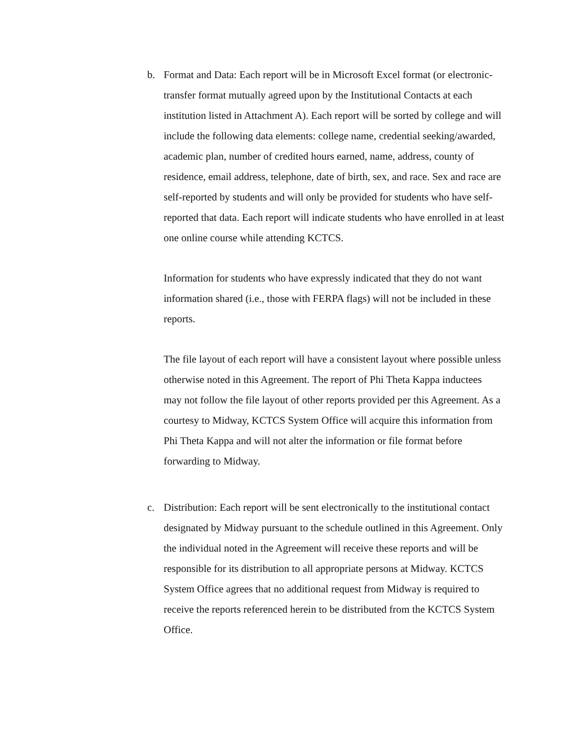b. Format and Data: Each report will be in Microsoft Excel format (or electronic- transfer format mutually agreed upon by the Institutional Contacts at each institution listed in Attachment A). Each report will be sorted by college and will include the following data elements: college name, credential seeking/awarded, academic plan, number of credited hours earned, name, address, county of residence, email address, telephone, date of birth, sex, and race. Sex and race are self-reported by students and will only be provided for students who have self- reported that data. Each report will indicate students who have enrolled in at least one online course while attending KCTCS.
Information for students who have expressly indicated that they do not want information shared (i.e., those with FERPA flags) will not be included in these reports.
The file layout of each report will have a consistent layout where possible unless otherwise noted in this Agreement. The report of Phi Theta Kappa inductees
may not follow the file layout of other reports provided per this Agreement. As a courtesy to Midway, KCTCS System Office will acquire this information from Phi Theta Kappa and will not alter the information or file format before forwarding to Midway.
c. Distribution: Each report will be sent electronically to the institutional contact designated by Midway pursuant to the schedule outlined in this Agreement. Only the individual noted in the Agreement will receive these reports and will be responsible for its distribution to all appropriate persons at Midway. KCTCS System Office agrees that no additional request from Midway is required to receive the reports referenced herein to be distributed from the KCTCS System Office.